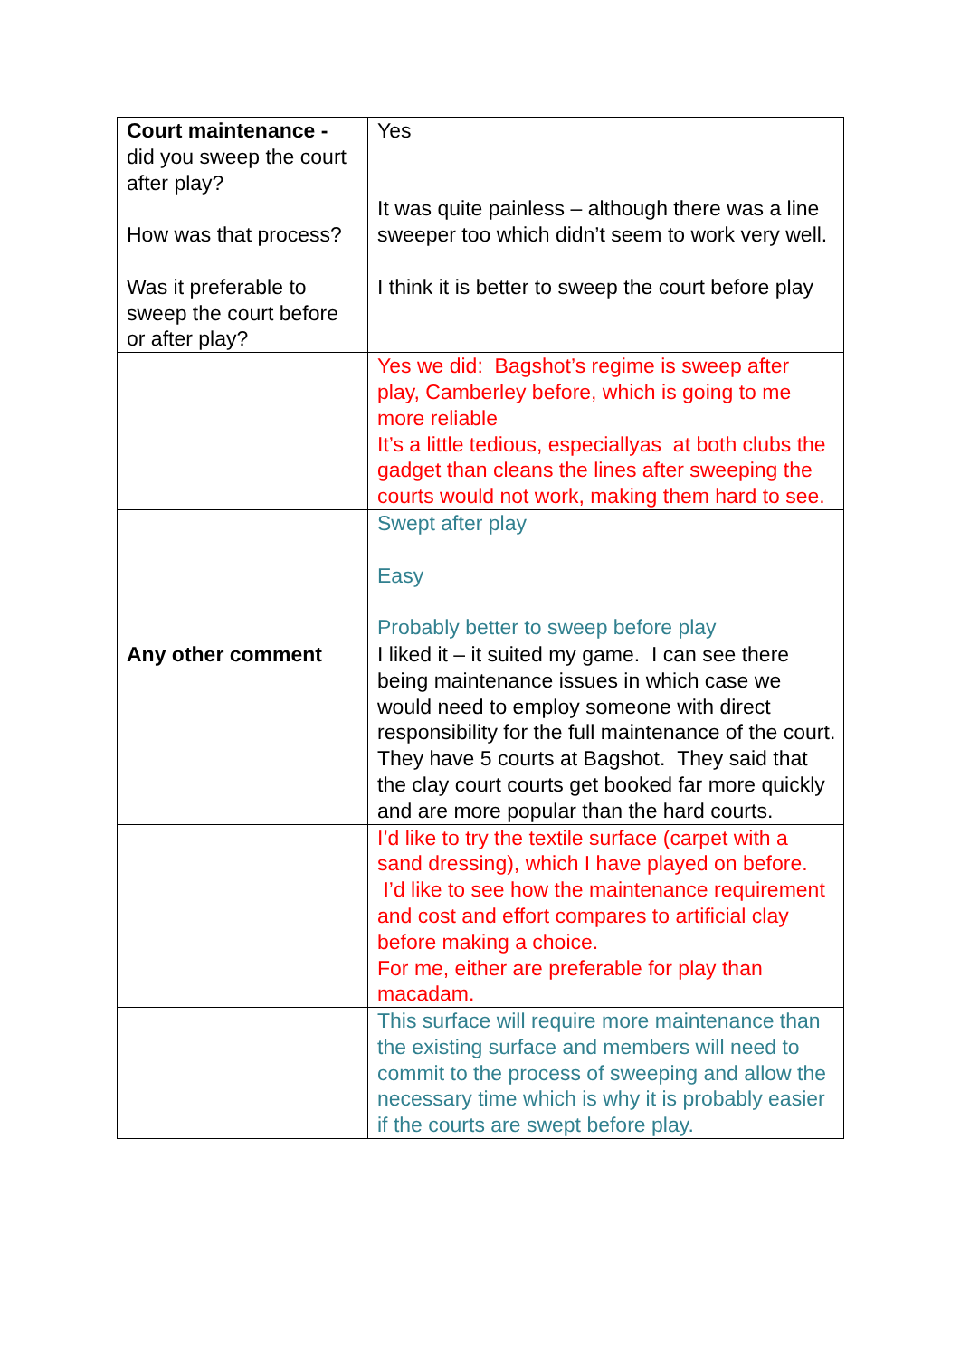| Court maintenance - did you sweep the court after play? How was that process? Was it preferable to sweep the court before or after play? | Yes It was quite painless – although there was a line sweeper too which didn’t seem to work very well. I think it is better to sweep the court before play |
| | Yes we did: Bagshot’s regime is sweep after play, Camberley before, which is going to me more reliable It’s a little tedious, especiallyas at both clubs the gadget than cleans the lines after sweeping the courts would not work, making them hard to see. |
| | Swept after play Easy Probably better to sweep before play |
| Any other comment | I liked it – it suited my game. I can see there being maintenance issues in which case we would need to employ someone with direct responsibility for the full maintenance of the court. They have 5 courts at Bagshot. They said that the clay court courts get booked far more quickly and are more popular than the hard courts. |
| | I’d like to try the textile surface (carpet with a sand dressing), which I have played on before. I’d like to see how the maintenance requirement and cost and effort compares to artificial clay before making a choice. For me, either are preferable for play than macadam. |
| | This surface will require more maintenance than the existing surface and members will need to commit to the process of sweeping and allow the necessary time which is why it is probably easier if the courts are swept before play. |